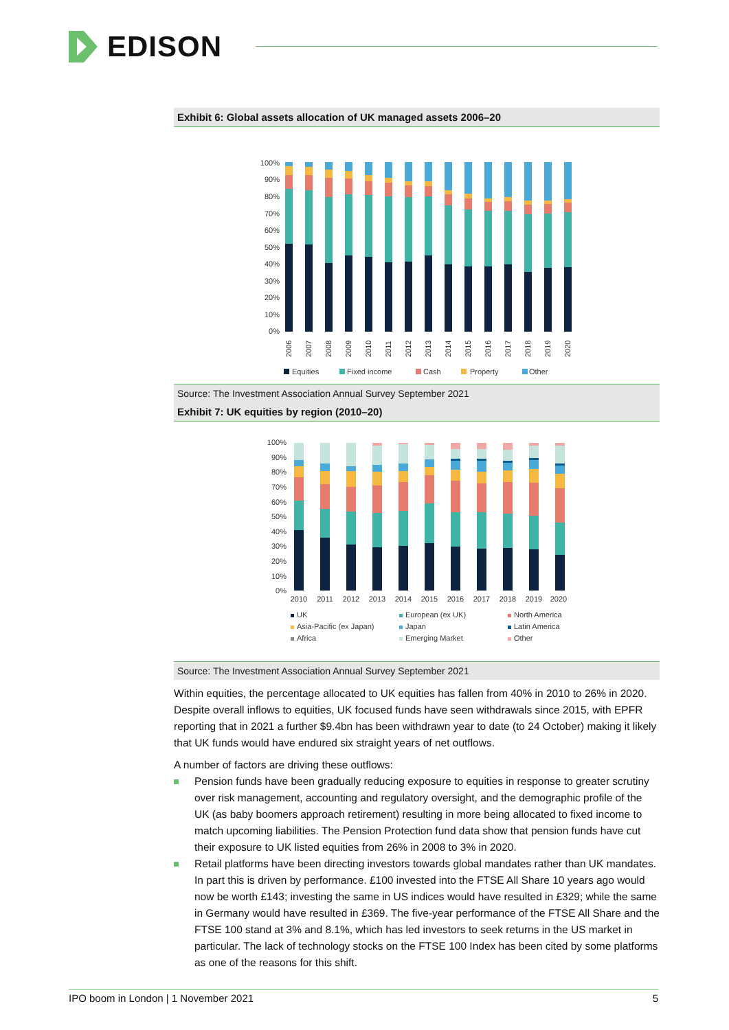EDISON
Exhibit 6: Global assets allocation of UK managed assets 2006–20
100%
90%
80%
70%
60%
50%
40%
30%
20%
10%
0%
2006
2007
2008
2009
2010
2011
2012
2013
2014
2015
2016
2017
2018
2019
2020
Equities
Fixed income
Cash
Property
Other
Source: The Investment Association Annual Survey September 2021
Exhibit 7: UK equities by region (2010–20)
100%
90%
80%
70%
60%
50%
40%
30%
20%
10%
0%
2010
2011
2012
2013
2014
2015
2016
2017
2018
2019
2020
UK
European (ex UK)
North America
Asia-Pacific (ex Japan)
Japan
Latin America
Africa
Emerging Market
Other
Source: The Investment Association Annual Survey September 2021
Within equities, the percentage allocated to UK equities has fallen from 40% in 2010 to 26% in 2020. Despite overall inflows to equities, UK focused funds have seen withdrawals since 2015, with EPFR reporting that in 2021 a further $9.4bn has been withdrawn year to date (to 24 October) making it likely that UK funds would have endured six straight years of net outflows.
A number of factors are driving these outflows:
Pension funds have been gradually reducing exposure to equities in response to greater scrutiny over risk management, accounting and regulatory oversight, and the demographic profile of the UK (as baby boomers approach retirement) resulting in more being allocated to fixed income to match upcoming liabilities. The Pension Protection fund data show that pension funds have cut their exposure to UK listed equities from 26% in 2008 to 3% in 2020.
Retail platforms have been directing investors towards global mandates rather than UK mandates. In part this is driven by performance. £100 invested into the FTSE All Share 10 years ago would now be worth £143; investing the same in US indices would have resulted in £329; while the same in Germany would have resulted in £369. The five-year performance of the FTSE All Share and the FTSE 100 stand at 3% and 8.1%, which has led investors to seek returns in the US market in particular. The lack of technology stocks on the FTSE 100 Index has been cited by some platforms as one of the reasons for this shift.
IPO boom in London | 1 November 2021 5